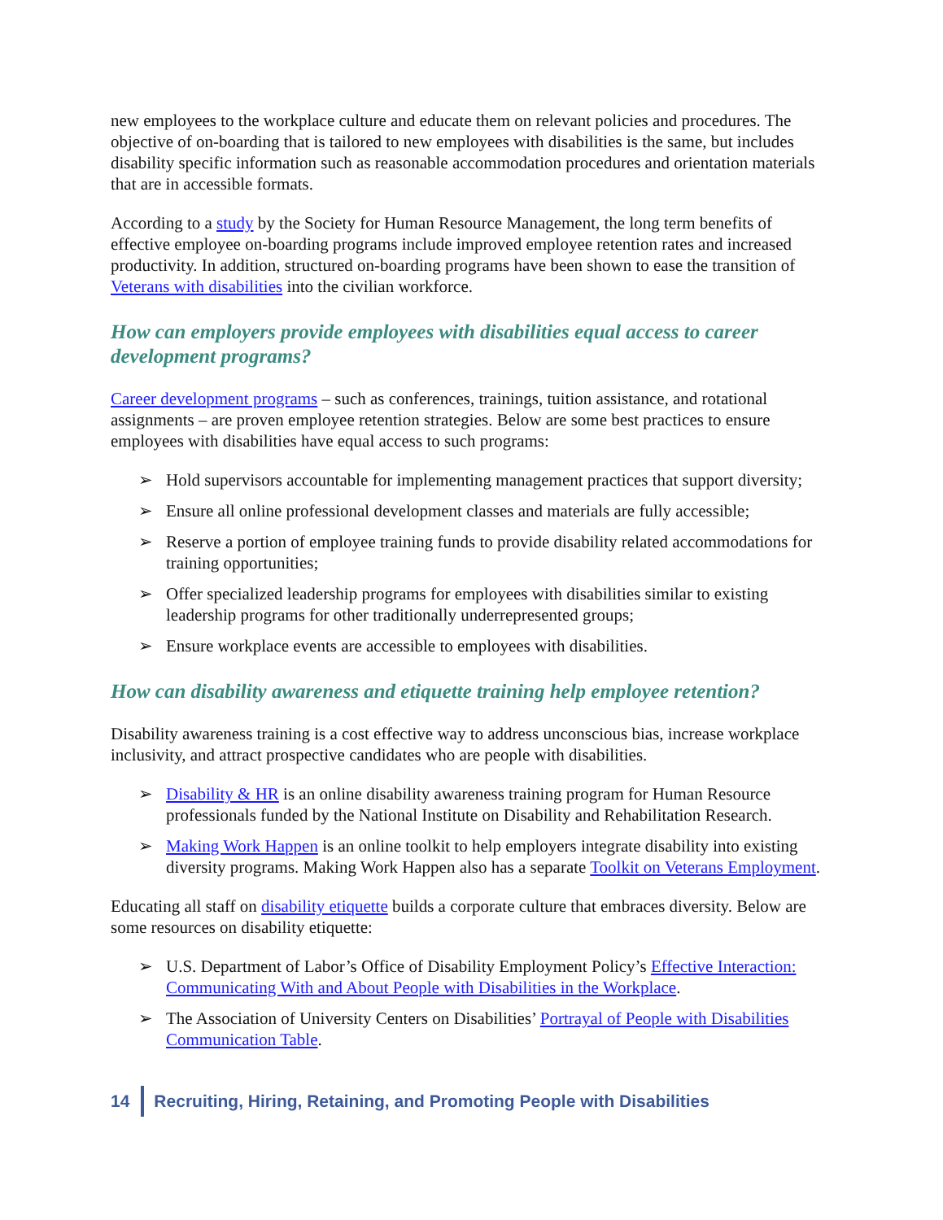new employees to the workplace culture and educate them on relevant policies and procedures. The objective of on-boarding that is tailored to new employees with disabilities is the same, but includes disability specific information such as reasonable accommodation procedures and orientation materials that are in accessible formats.
According to a study by the Society for Human Resource Management, the long term benefits of effective employee on-boarding programs include improved employee retention rates and increased productivity. In addition, structured on-boarding programs have been shown to ease the transition of Veterans with disabilities into the civilian workforce.
How can employers provide employees with disabilities equal access to career development programs?
Career development programs – such as conferences, trainings, tuition assistance, and rotational assignments – are proven employee retention strategies. Below are some best practices to ensure employees with disabilities have equal access to such programs:
➢ Hold supervisors accountable for implementing management practices that support diversity;
➢ Ensure all online professional development classes and materials are fully accessible;
➢ Reserve a portion of employee training funds to provide disability related accommodations for training opportunities;
➢ Offer specialized leadership programs for employees with disabilities similar to existing leadership programs for other traditionally underrepresented groups;
➢ Ensure workplace events are accessible to employees with disabilities.
How can disability awareness and etiquette training help employee retention?
Disability awareness training is a cost effective way to address unconscious bias, increase workplace inclusivity, and attract prospective candidates who are people with disabilities.
➢ Disability & HR is an online disability awareness training program for Human Resource professionals funded by the National Institute on Disability and Rehabilitation Research.
➢ Making Work Happen is an online toolkit to help employers integrate disability into existing diversity programs. Making Work Happen also has a separate Toolkit on Veterans Employment.
Educating all staff on disability etiquette builds a corporate culture that embraces diversity. Below are some resources on disability etiquette:
➢ U.S. Department of Labor’s Office of Disability Employment Policy’s Effective Interaction: Communicating With and About People with Disabilities in the Workplace.
➢ The Association of University Centers on Disabilities’ Portrayal of People with Disabilities Communication Table.
14 Recruiting, Hiring, Retaining, and Promoting People with Disabilities